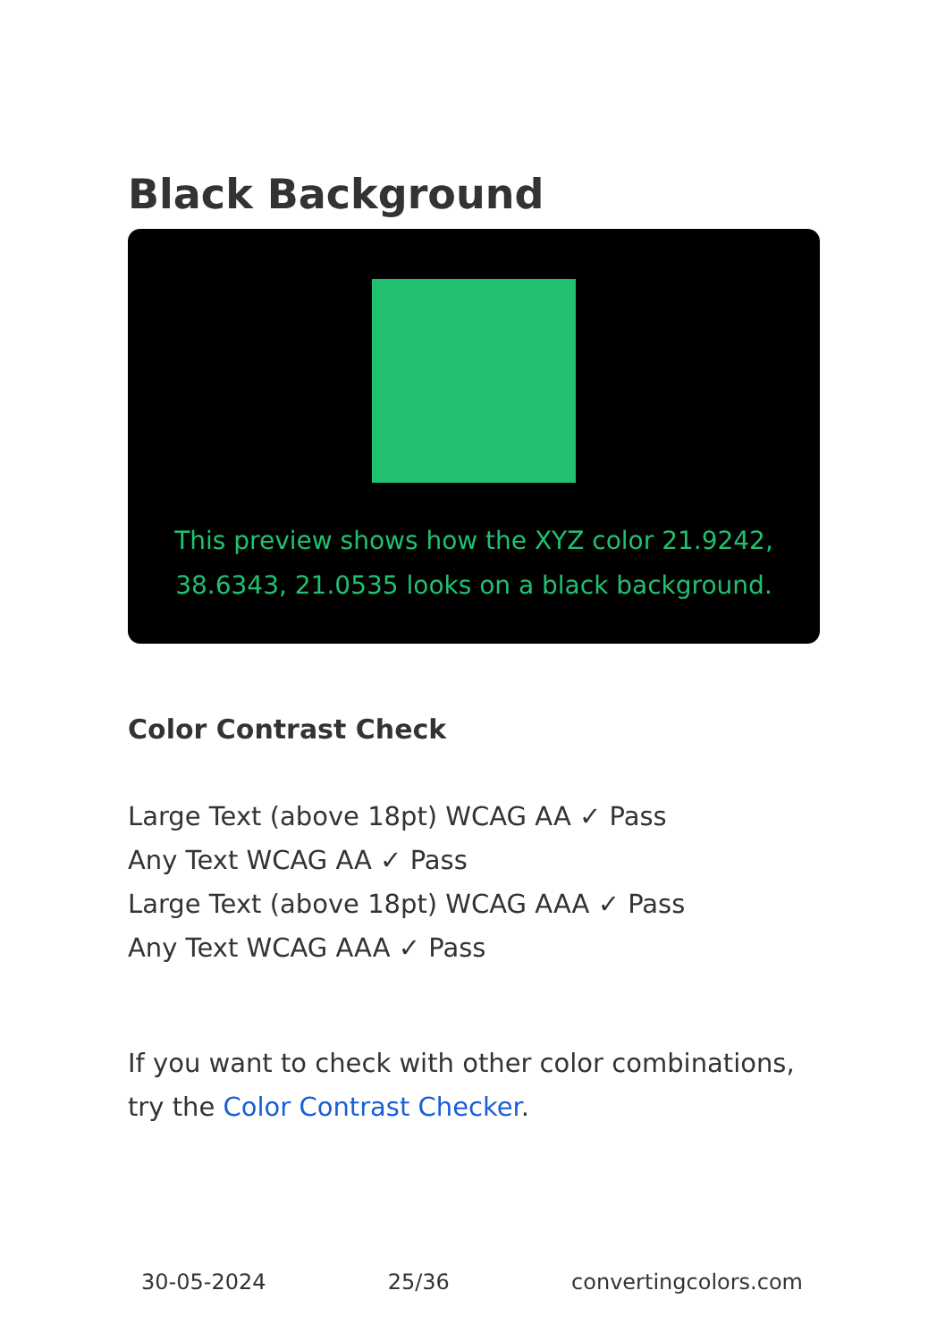Black Background
This preview shows how the XYZ color 21.9242, 38.6343, 21.0535 looks on a black background.
Color Contrast Check
Large Text (above 18pt) WCAG AA ✓ Pass
Any Text WCAG AA ✓ Pass
Large Text (above 18pt) WCAG AAA ✓ Pass
Any Text WCAG AAA ✓ Pass
If you want to check with other color combinations, try the Color Contrast Checker.
30-05-2024 25/36 convertingcolors.com